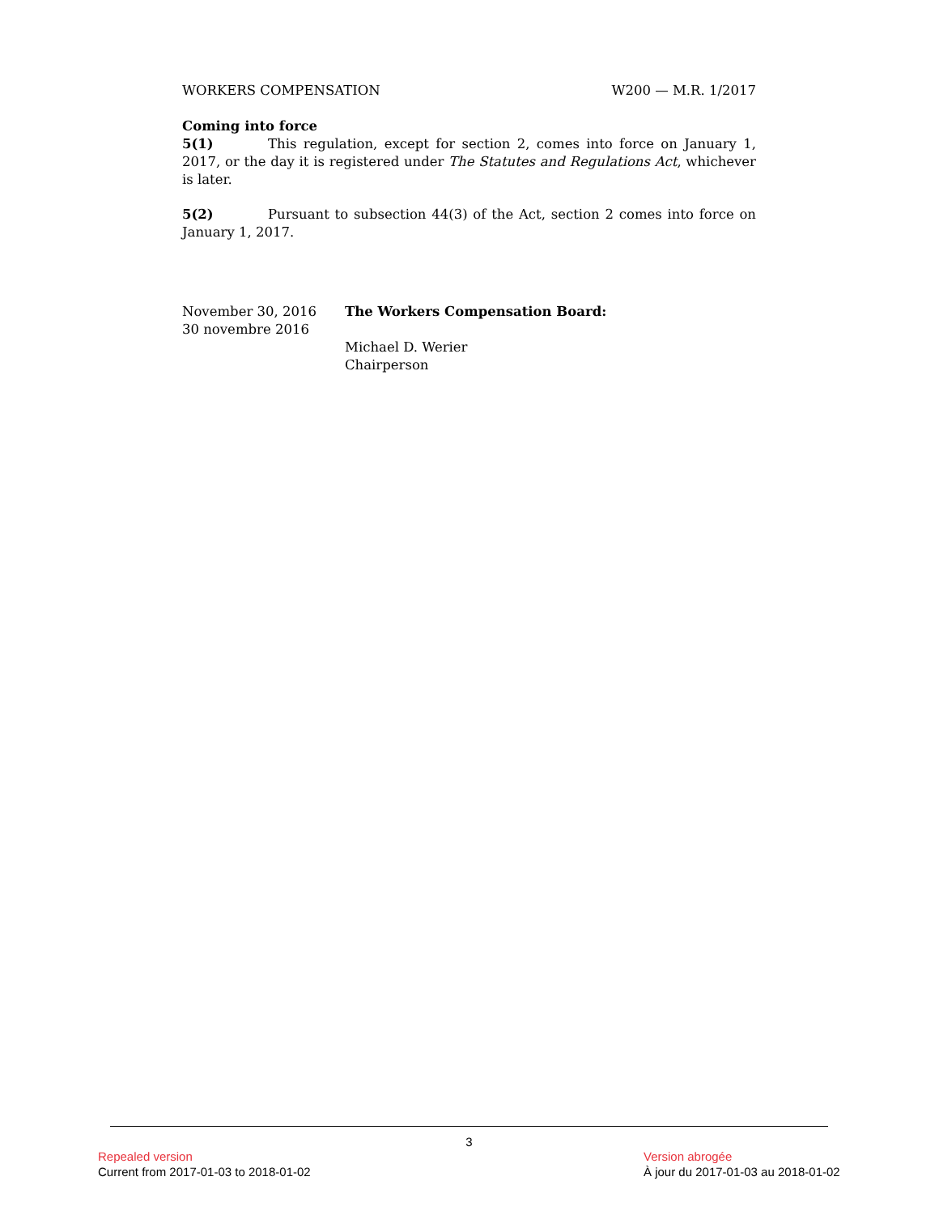WORKERS COMPENSATION W200 — M.R. 1/2017
Coming into force
5(1) This regulation, except for section 2, comes into force on January 1, 2017, or the day it is registered under The Statutes and Regulations Act, whichever is later.
5(2) Pursuant to subsection 44(3) of the Act, section 2 comes into force on January 1, 2017.
November 30, 2016
30 novembre 2016
The Workers Compensation Board:
Michael D. Werier
Chairperson
3
Repealed version
Current from 2017-01-03 to 2018-01-02
Version abrogée
À jour du 2017-01-03 au 2018-01-02